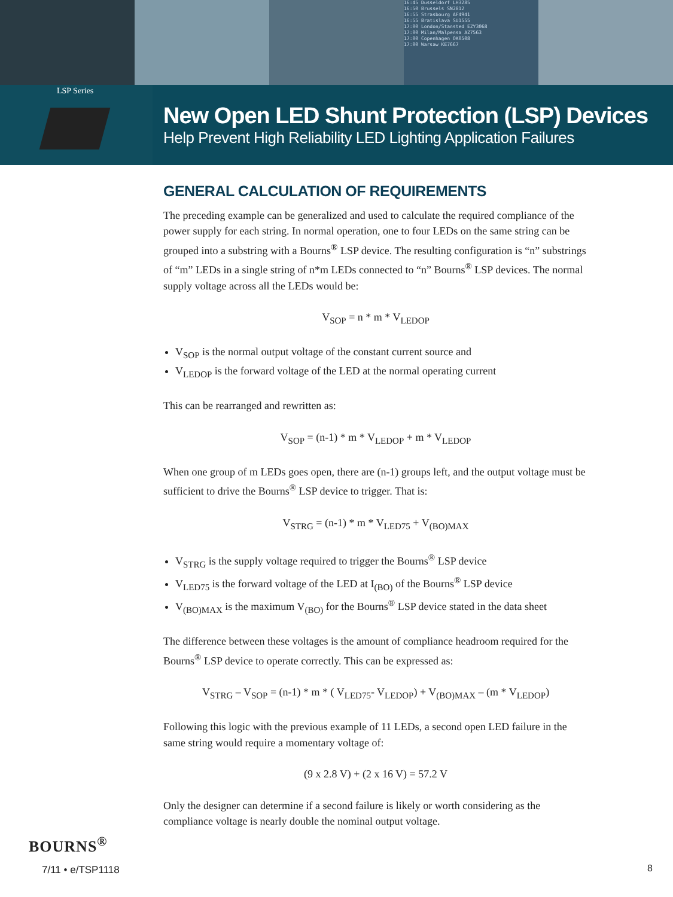16:45 Dusseldorf LH3285
16:50 Brussels SN2812
16:55 Strasbourg AF4941
16:55 Bratislava SU1555
17:00 London/Stansted EZY3068
17:00 Milan/Malpensa AZ7563
17:00 Copenhagen OK0508
17:00 Warsaw KE7667
LSP Series
New Open LED Shunt Protection (LSP) Devices
Help Prevent High Reliability LED Lighting Application Failures
GENERAL CALCULATION OF REQUIREMENTS
The preceding example can be generalized and used to calculate the required compliance of the power supply for each string. In normal operation, one to four LEDs on the same string can be grouped into a substring with a Bourns<sup>®</sup> LSP device. The resulting configuration is “n” substrings of “m” LEDs in a single string of n*m LEDs connected to “n” Bourns<sup>®</sup> LSP devices. The normal supply voltage across all the LEDs would be:
V<sub>SOP</sub> = n * m * V<sub>LEDOP</sub>
V<sub>SOP</sub> is the normal output voltage of the constant current source and
V<sub>LEDOP</sub> is the forward voltage of the LED at the normal operating current
This can be rearranged and rewritten as:
V<sub>SOP</sub> = (n-1) * m * V<sub>LEDOP</sub> + m * V<sub>LEDOP</sub>
When one group of m LEDs goes open, there are (n-1) groups left, and the output voltage must be sufficient to drive the Bourns<sup>®</sup> LSP device to trigger. That is:
V<sub>STRG</sub> = (n-1) * m * V<sub>LED75</sub> + V<sub>(BO)MAX</sub>
V<sub>STRG</sub> is the supply voltage required to trigger the Bourns<sup>®</sup> LSP device
V<sub>LED75</sub> is the forward voltage of the LED at I<sub>(BO)</sub> of the Bourns<sup>®</sup> LSP device
V<sub>(BO)MAX</sub> is the maximum V<sub>(BO)</sub> for the Bourns<sup>®</sup> LSP device stated in the data sheet
The difference between these voltages is the amount of compliance headroom required for the Bourns<sup>®</sup> LSP device to operate correctly. This can be expressed as:
V<sub>STRG</sub> – V<sub>SOP</sub> = (n-1) * m * ( V<sub>LED75</sub>- V<sub>LEDOP</sub>) + V<sub>(BO)MAX</sub> – (m * V<sub>LEDOP</sub>)
Following this logic with the previous example of 11 LEDs, a second open LED failure in the same string would require a momentary voltage of:
(9 x 2.8 V) + (2 x 16 V) = 57.2 V
Only the designer can determine if a second failure is likely or worth considering as the compliance voltage is nearly double the nominal output voltage.
BOURNS<sup>®</sup>
7/11 • e/TSP1118
8